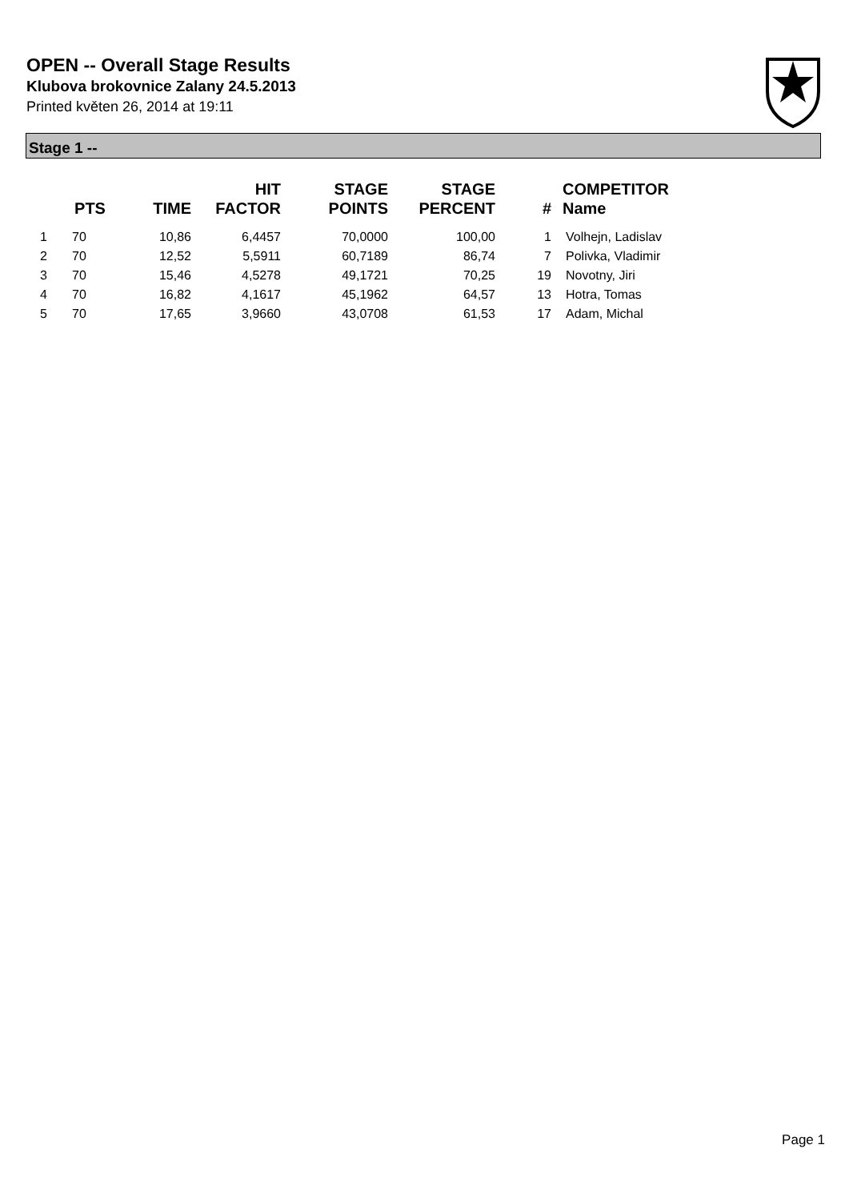OPEN -- Overall Stage Results
Klubova brokovnice Zalany 24.5.2013
Printed květen 26, 2014 at 19:11
Stage 1 --
| | PTS | TIME | HIT FACTOR | STAGE POINTS | STAGE PERCENT | # | COMPETITOR Name |
| --- | --- | --- | --- | --- | --- | --- | --- |
| 1 | 70 | 10,86 | 6,4457 | 70,0000 | 100,00 | 1 | Volhejn, Ladislav |
| 2 | 70 | 12,52 | 5,5911 | 60,7189 | 86,74 | 7 | Polivka, Vladimir |
| 3 | 70 | 15,46 | 4,5278 | 49,1721 | 70,25 | 19 | Novotny, Jiri |
| 4 | 70 | 16,82 | 4,1617 | 45,1962 | 64,57 | 13 | Hotra, Tomas |
| 5 | 70 | 17,65 | 3,9660 | 43,0708 | 61,53 | 17 | Adam, Michal |
Page 1